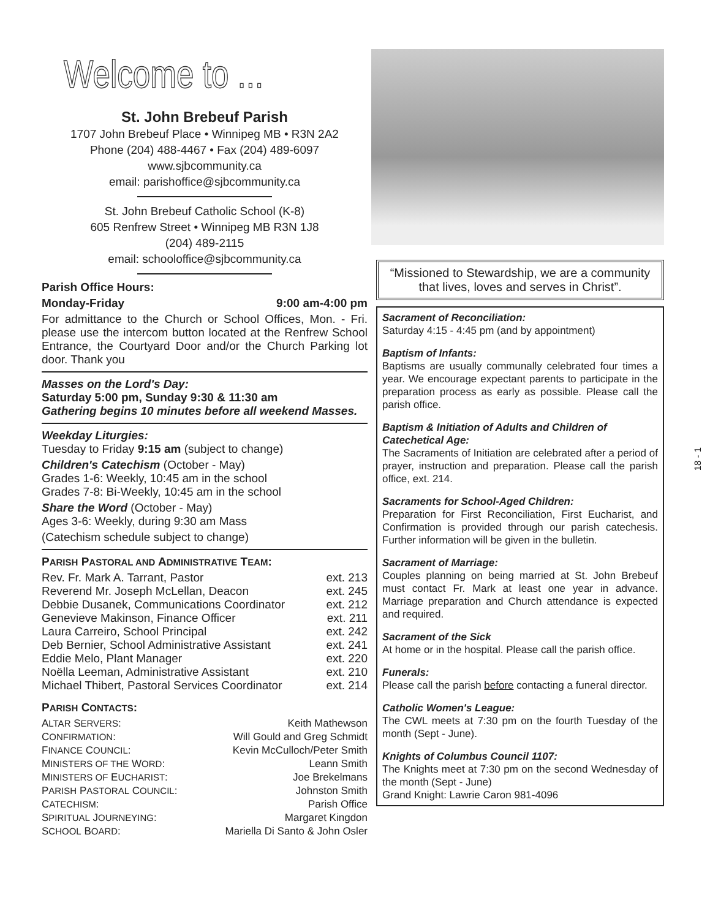Welcome to ...
St. John Brebeuf Parish
1707 John Brebeuf Place • Winnipeg MB • R3N 2A2
Phone (204) 488-4467 • Fax (204) 489-6097
www.sjbcommunity.ca
email: parishoffice@sjbcommunity.ca
St. John Brebeuf Catholic School (K-8)
605 Renfrew Street • Winnipeg MB R3N 1J8
(204) 489-2115
email: schooloffice@sjbcommunity.ca
Parish Office Hours:
| Monday-Friday | 9:00 am-4:00 pm |
For admittance to the Church or School Offices, Mon. - Fri. please use the intercom button located at the Renfrew School Entrance, the Courtyard Door and/or the Church Parking lot door. Thank you
Masses on the Lord's Day:
Saturday 5:00 pm, Sunday 9:30 & 11:30 am
Gathering begins 10 minutes before all weekend Masses.
Weekday Liturgies:
Tuesday to Friday 9:15 am (subject to change)
Children's Catechism (October - May)
Grades 1-6: Weekly, 10:45 am in the school
Grades 7-8: Bi-Weekly, 10:45 am in the school
Share the Word (October - May)
Ages 3-6: Weekly, during 9:30 am Mass
(Catechism schedule subject to change)
PARISH PASTORAL AND ADMINISTRATIVE TEAM:
| Rev. Fr. Mark A. Tarrant, Pastor | ext. 213 |
| Reverend Mr. Joseph McLellan, Deacon | ext. 245 |
| Debbie Dusanek, Communications Coordinator | ext. 212 |
| Genevieve Makinson, Finance Officer | ext. 211 |
| Laura Carreiro, School Principal | ext. 242 |
| Deb Bernier, School Administrative Assistant | ext. 241 |
| Eddie Melo, Plant Manager | ext. 220 |
| Noëlla Leeman, Administrative Assistant | ext. 210 |
| Michael Thibert, Pastoral Services Coordinator | ext. 214 |
PARISH CONTACTS:
| A LTAR S ERVERS : | Keith Mathewson |
| C ONFIRMATION : | Will Gould and Greg Schmidt |
| F INANCE C OUNCIL : | Kevin McCulloch/Peter Smith |
| M INISTERS OF THE W ORD : | Leann Smith |
| M INISTERS OF E UCHARIST : | Joe Brekelmans |
| P ARISH P ASTORAL C OUNCIL : | Johnston Smith |
| C ATECHISM : | Parish Office |
| S PIRITUAL J OURNEYING : | Margaret Kingdon |
| S CHOOL B OARD : | Mariella Di Santo & John Osler |
“Missioned to Stewardship, we are a community that lives, loves and serves in Christ”.
Sacrament of Reconciliation:
Saturday 4:15 - 4:45 pm (and by appointment)
Baptism of Infants:
Baptisms are usually communally celebrated four times a year. We encourage expectant parents to participate in the preparation process as early as possible. Please call the parish office.
Baptism & Initiation of Adults and Children of Catechetical Age:
The Sacraments of Initiation are celebrated after a period of prayer, instruction and preparation. Please call the parish office, ext. 214.
Sacraments for School-Aged Children:
Preparation for First Reconciliation, First Eucharist, and Confirmation is provided through our parish catechesis. Further information will be given in the bulletin.
Sacrament of Marriage:
Couples planning on being married at St. John Brebeuf must contact Fr. Mark at least one year in advance. Marriage preparation and Church attendance is expected and required.
Sacrament of the Sick
At home or in the hospital. Please call the parish office.
Funerals:
Please call the parish before contacting a funeral director.
Catholic Women's League:
The CWL meets at 7:30 pm on the fourth Tuesday of the month (Sept - June).
Knights of Columbus Council 1107:
The Knights meet at 7:30 pm on the second Wednesday of the month (Sept - June)
Grand Knight: Lawrie Caron 981-4096
18 - 1